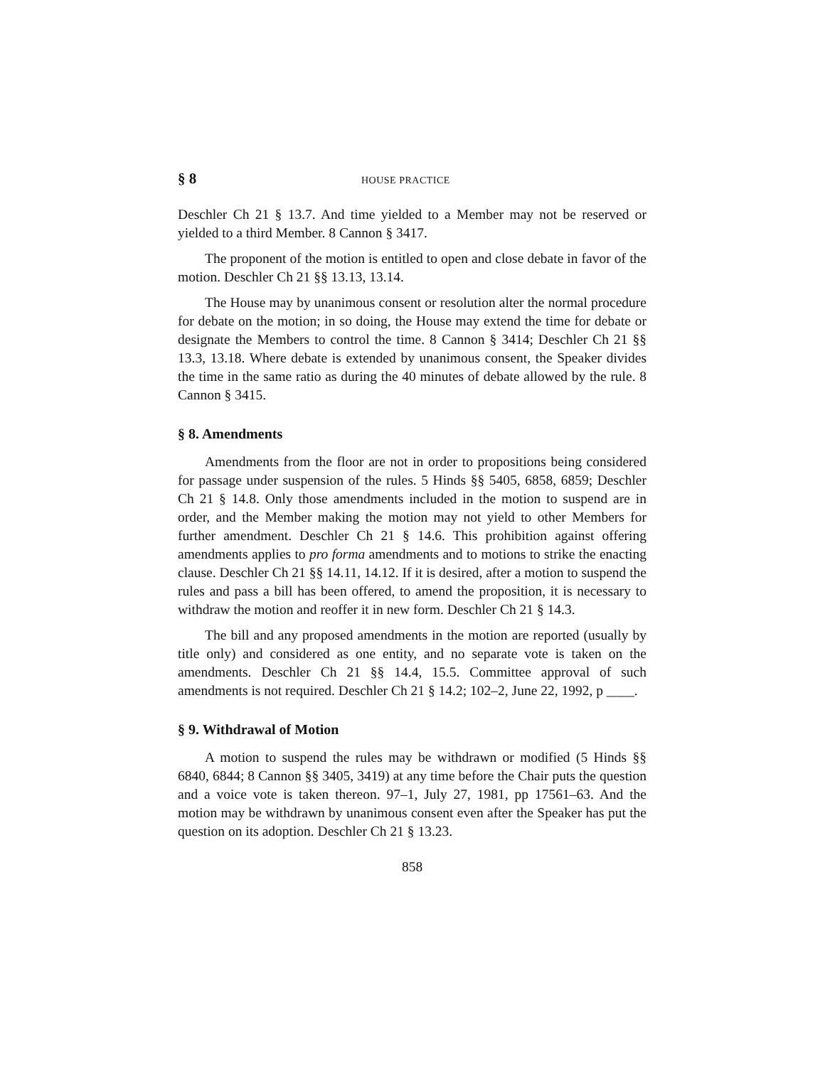§ 8 HOUSE PRACTICE
Deschler Ch 21 § 13.7. And time yielded to a Member may not be reserved or yielded to a third Member. 8 Cannon § 3417.
The proponent of the motion is entitled to open and close debate in favor of the motion. Deschler Ch 21 §§ 13.13, 13.14.
The House may by unanimous consent or resolution alter the normal procedure for debate on the motion; in so doing, the House may extend the time for debate or designate the Members to control the time. 8 Cannon § 3414; Deschler Ch 21 §§ 13.3, 13.18. Where debate is extended by unanimous consent, the Speaker divides the time in the same ratio as during the 40 minutes of debate allowed by the rule. 8 Cannon § 3415.
§ 8. Amendments
Amendments from the floor are not in order to propositions being considered for passage under suspension of the rules. 5 Hinds §§ 5405, 6858, 6859; Deschler Ch 21 § 14.8. Only those amendments included in the motion to suspend are in order, and the Member making the motion may not yield to other Members for further amendment. Deschler Ch 21 § 14.6. This prohibition against offering amendments applies to pro forma amendments and to motions to strike the enacting clause. Deschler Ch 21 §§ 14.11, 14.12. If it is desired, after a motion to suspend the rules and pass a bill has been offered, to amend the proposition, it is necessary to withdraw the motion and reoffer it in new form. Deschler Ch 21 § 14.3.
The bill and any proposed amendments in the motion are reported (usually by title only) and considered as one entity, and no separate vote is taken on the amendments. Deschler Ch 21 §§ 14.4, 15.5. Committee approval of such amendments is not required. Deschler Ch 21 § 14.2; 102–2, June 22, 1992, p ____.
§ 9. Withdrawal of Motion
A motion to suspend the rules may be withdrawn or modified (5 Hinds §§ 6840, 6844; 8 Cannon §§ 3405, 3419) at any time before the Chair puts the question and a voice vote is taken thereon. 97–1, July 27, 1981, pp 17561–63. And the motion may be withdrawn by unanimous consent even after the Speaker has put the question on its adoption. Deschler Ch 21 § 13.23.
858